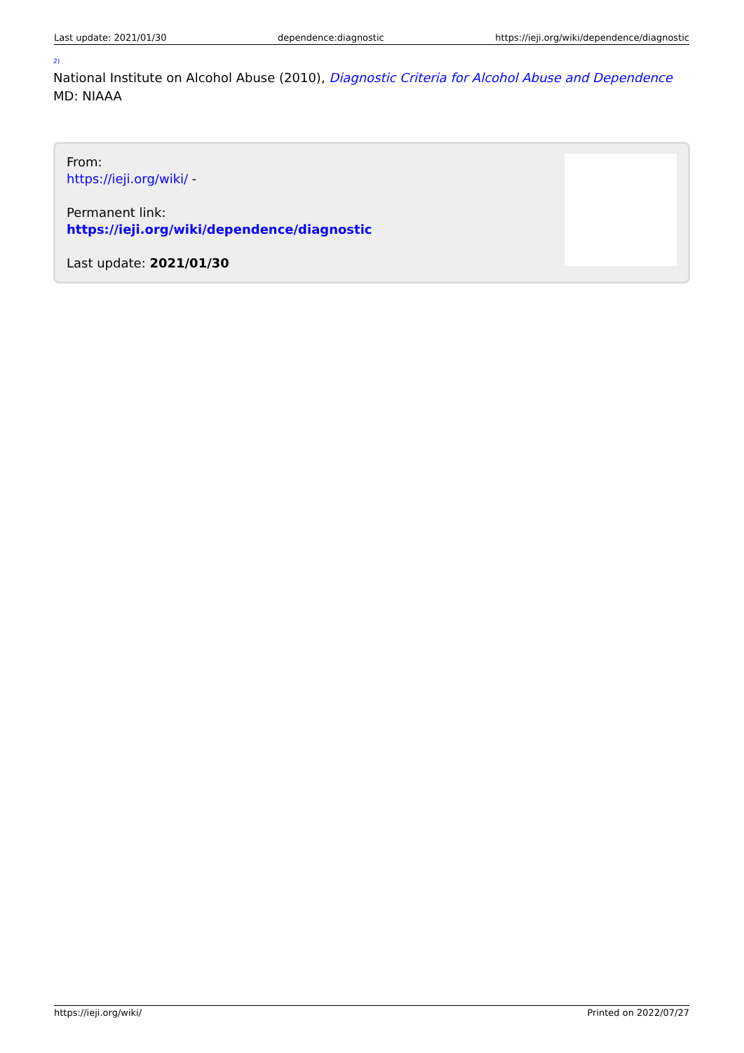Last update: 2021/01/30 dependence:diagnostic https://ieji.org/wiki/dependence/diagnostic
2)
National Institute on Alcohol Abuse (2010), Diagnostic Criteria for Alcohol Abuse and Dependence MD: NIAAA
From:
https://ieji.org/wiki/ -
Permanent link:
https://ieji.org/wiki/dependence/diagnostic
Last update: 2021/01/30
https://ieji.org/wiki/ Printed on 2022/07/27